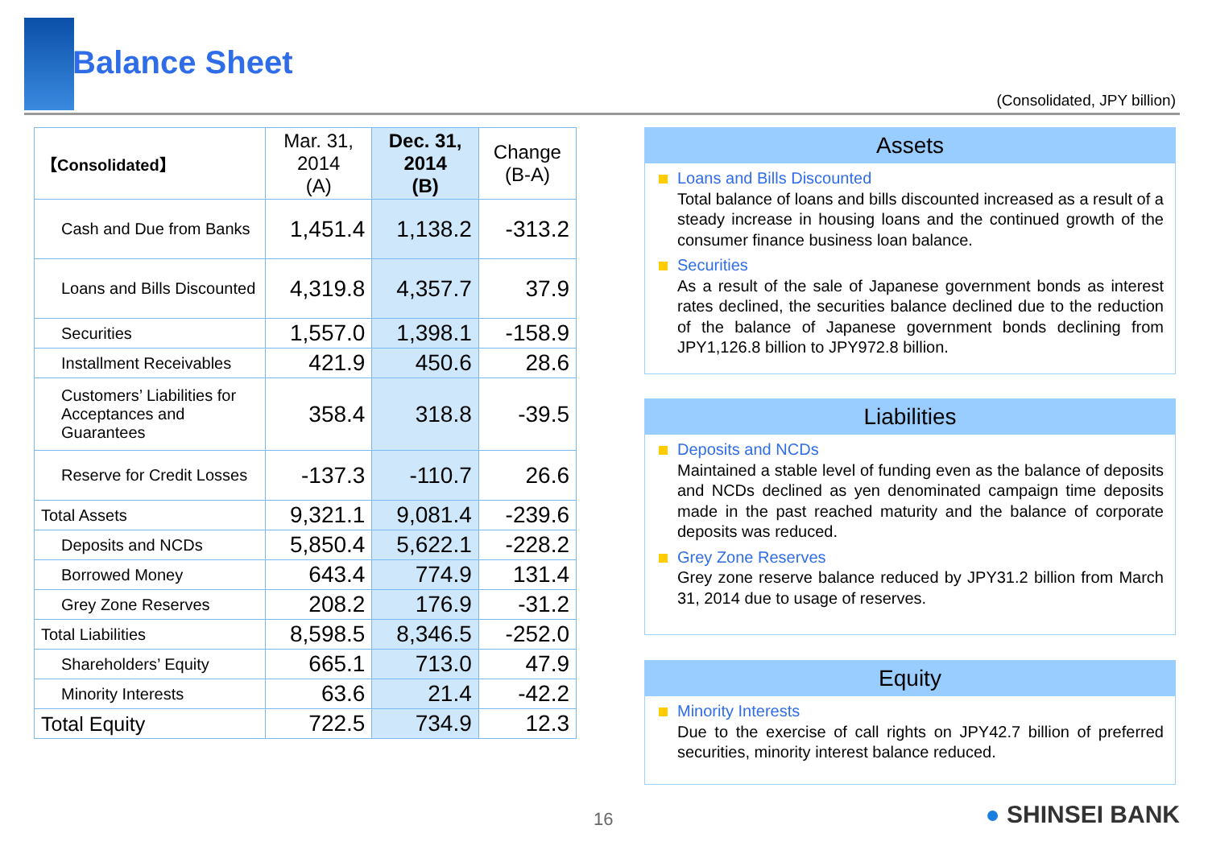Balance Sheet
(Consolidated, JPY billion)
| 【Consolidated】 | Mar. 31, 2014 (A) | Dec. 31, 2014 (B) | Change (B-A) |
| --- | --- | --- | --- |
| Cash and Due from Banks | 1,451.4 | 1,138.2 | -313.2 |
| Loans and Bills Discounted | 4,319.8 | 4,357.7 | 37.9 |
| Securities | 1,557.0 | 1,398.1 | -158.9 |
| Installment Receivables | 421.9 | 450.6 | 28.6 |
| Customers’ Liabilities for Acceptances and Guarantees | 358.4 | 318.8 | -39.5 |
| Reserve for Credit Losses | -137.3 | -110.7 | 26.6 |
| Total Assets | 9,321.1 | 9,081.4 | -239.6 |
| Deposits and NCDs | 5,850.4 | 5,622.1 | -228.2 |
| Borrowed Money | 643.4 | 774.9 | 131.4 |
| Grey Zone Reserves | 208.2 | 176.9 | -31.2 |
| Total Liabilities | 8,598.5 | 8,346.5 | -252.0 |
| Shareholders’ Equity | 665.1 | 713.0 | 47.9 |
| Minority Interests | 63.6 | 21.4 | -42.2 |
| Total Equity | 722.5 | 734.9 | 12.3 |
Assets
Loans and Bills Discounted
Total balance of loans and bills discounted increased as a result of a steady increase in housing loans and the continued growth of the consumer finance business loan balance.
Securities
As a result of the sale of Japanese government bonds as interest rates declined, the securities balance declined due to the reduction of the balance of Japanese government bonds declining from JPY1,126.8 billion to JPY972.8 billion.
Liabilities
Deposits and NCDs
Maintained a stable level of funding even as the balance of deposits and NCDs declined as yen denominated campaign time deposits made in the past reached maturity and the balance of corporate deposits was reduced.
Grey Zone Reserves
Grey zone reserve balance reduced by JPY31.2 billion from March 31, 2014 due to usage of reserves.
Equity
Minority Interests
Due to the exercise of call rights on JPY42.7 billion of preferred securities, minority interest balance reduced.
16 ● SHINSEI BANK